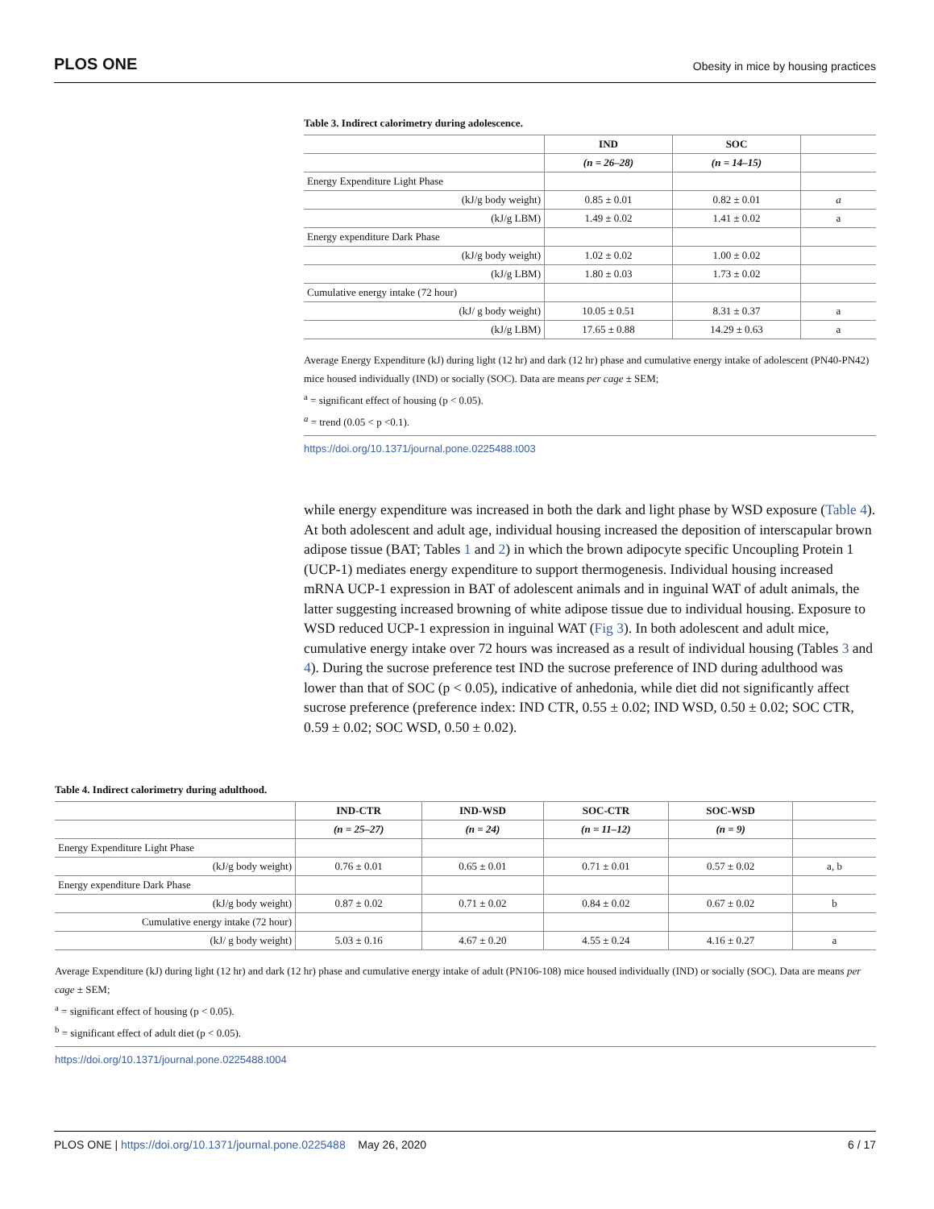PLOS ONE Obesity in mice by housing practices
Table 3. Indirect calorimetry during adolescence.
| | IND | SOC | |
| --- | --- | --- | --- |
| | (n = 26–28) | (n = 14–15) | |
| Energy Expenditure Light Phase | | | |
| (kJ/g body weight) | 0.85 ± 0.01 | 0.82 ± 0.01 | a |
| (kJ/g LBM) | 1.49 ± 0.02 | 1.41 ± 0.02 | a |
| Energy expenditure Dark Phase | | | |
| (kJ/g body weight) | 1.02 ± 0.02 | 1.00 ± 0.02 | |
| (kJ/g LBM) | 1.80 ± 0.03 | 1.73 ± 0.02 | |
| Cumulative energy intake (72 hour) | | | |
| (kJ/ g body weight) | 10.05 ± 0.51 | 8.31 ± 0.37 | a |
| (kJ/g LBM) | 17.65 ± 0.88 | 14.29 ± 0.63 | a |
Average Energy Expenditure (kJ) during light (12 hr) and dark (12 hr) phase and cumulative energy intake of adolescent (PN40-PN42) mice housed individually (IND) or socially (SOC). Data are means per cage ± SEM;
<sup>a</sup> = significant effect of housing (p < 0.05).
<sup>a</sup> = trend (0.05 < p <0.1).
https://doi.org/10.1371/journal.pone.0225488.t003
while energy expenditure was increased in both the dark and light phase by WSD exposure (Table 4). At both adolescent and adult age, individual housing increased the deposition of interscapular brown adipose tissue (BAT; Tables 1 and 2) in which the brown adipocyte specific Uncoupling Protein 1 (UCP-1) mediates energy expenditure to support thermogenesis. Individual housing increased mRNA UCP-1 expression in BAT of adolescent animals and in inguinal WAT of adult animals, the latter suggesting increased browning of white adipose tissue due to individual housing. Exposure to WSD reduced UCP-1 expression in inguinal WAT (Fig 3). In both adolescent and adult mice, cumulative energy intake over 72 hours was increased as a result of individual housing (Tables 3 and 4). During the sucrose preference test IND the sucrose preference of IND during adulthood was lower than that of SOC (p < 0.05), indicative of anhedonia, while diet did not significantly affect sucrose preference (preference index: IND CTR, 0.55 ± 0.02; IND WSD, 0.50 ± 0.02; SOC CTR, 0.59 ± 0.02; SOC WSD, 0.50 ± 0.02).
Table 4. Indirect calorimetry during adulthood.
| | IND-CTR | IND-WSD | SOC-CTR | SOC-WSD | |
| --- | --- | --- | --- | --- | --- |
| | (n = 25–27) | (n = 24) | (n = 11–12) | (n = 9) | |
| Energy Expenditure Light Phase | | | | | |
| (kJ/g body weight) | 0.76 ± 0.01 | 0.65 ± 0.01 | 0.71 ± 0.01 | 0.57 ± 0.02 | a, b |
| Energy expenditure Dark Phase | | | | | |
| (kJ/g body weight) | 0.87 ± 0.02 | 0.71 ± 0.02 | 0.84 ± 0.02 | 0.67 ± 0.02 | b |
| Cumulative energy intake (72 hour) | | | | | |
| (kJ/ g body weight) | 5.03 ± 0.16 | 4.67 ± 0.20 | 4.55 ± 0.24 | 4.16 ± 0.27 | a |
Average Expenditure (kJ) during light (12 hr) and dark (12 hr) phase and cumulative energy intake of adult (PN106-108) mice housed individually (IND) or socially (SOC). Data are means per cage ± SEM;
<sup>a</sup> = significant effect of housing (p < 0.05).
<sup>b</sup> = significant effect of adult diet (p < 0.05).
https://doi.org/10.1371/journal.pone.0225488.t004
PLOS ONE | https://doi.org/10.1371/journal.pone.0225488 May 26, 2020 6 / 17